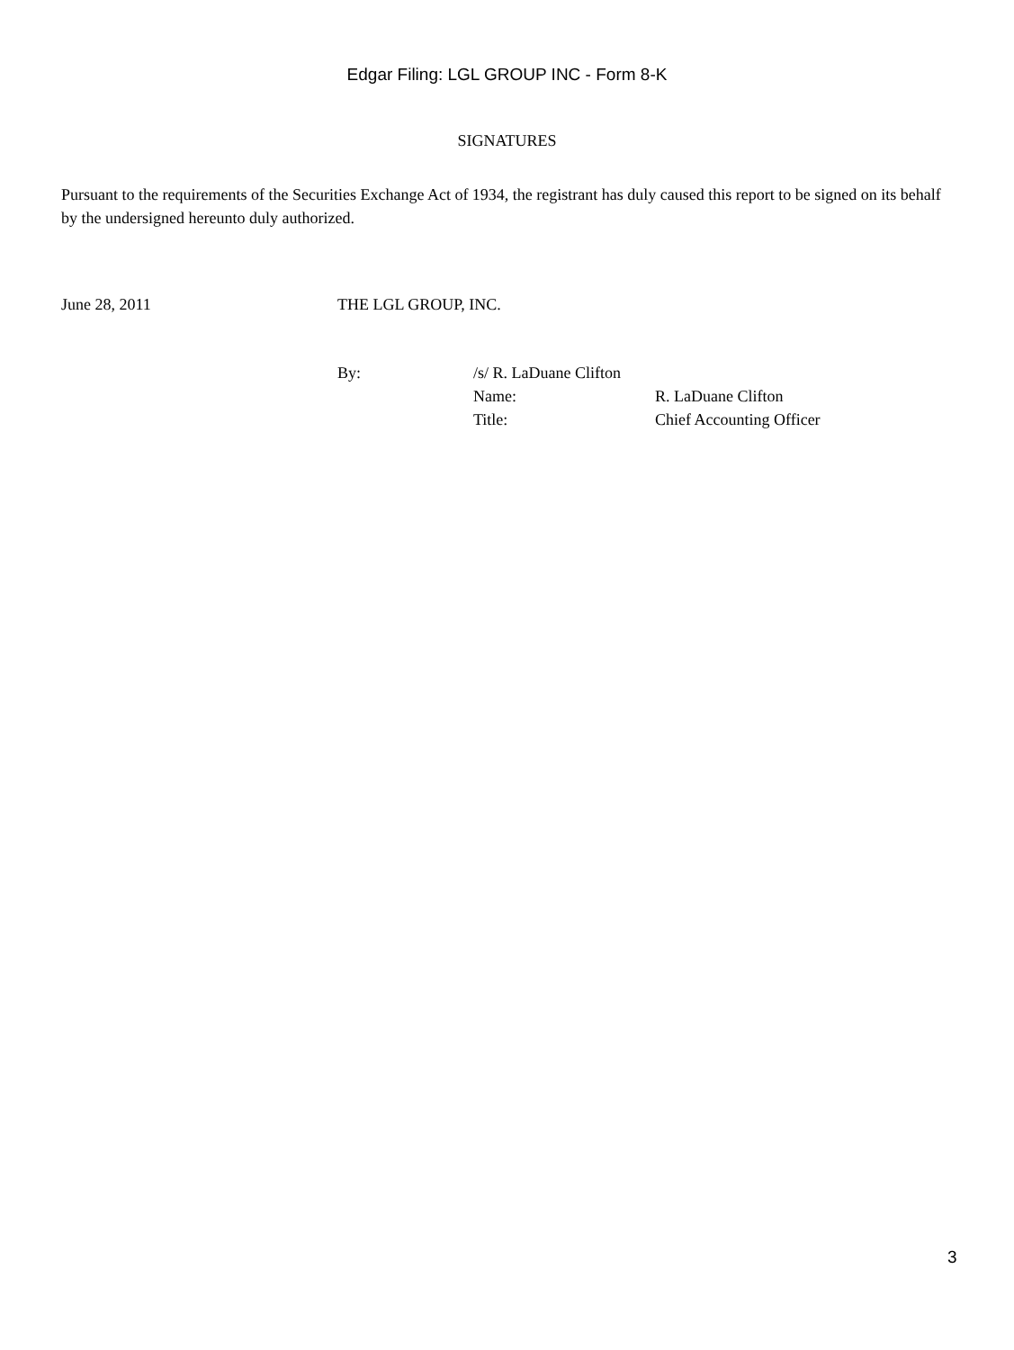Edgar Filing: LGL GROUP INC - Form 8-K
SIGNATURES
Pursuant to the requirements of the Securities Exchange Act of 1934, the registrant has duly caused this report to be signed on its behalf by the undersigned hereunto duly authorized.
| June 28, 2011 | THE LGL GROUP, INC. | | |
| | By: | /s/ R. LaDuane Clifton | |
| | | Name: | R. LaDuane Clifton |
| | | Title: | Chief Accounting Officer |
3